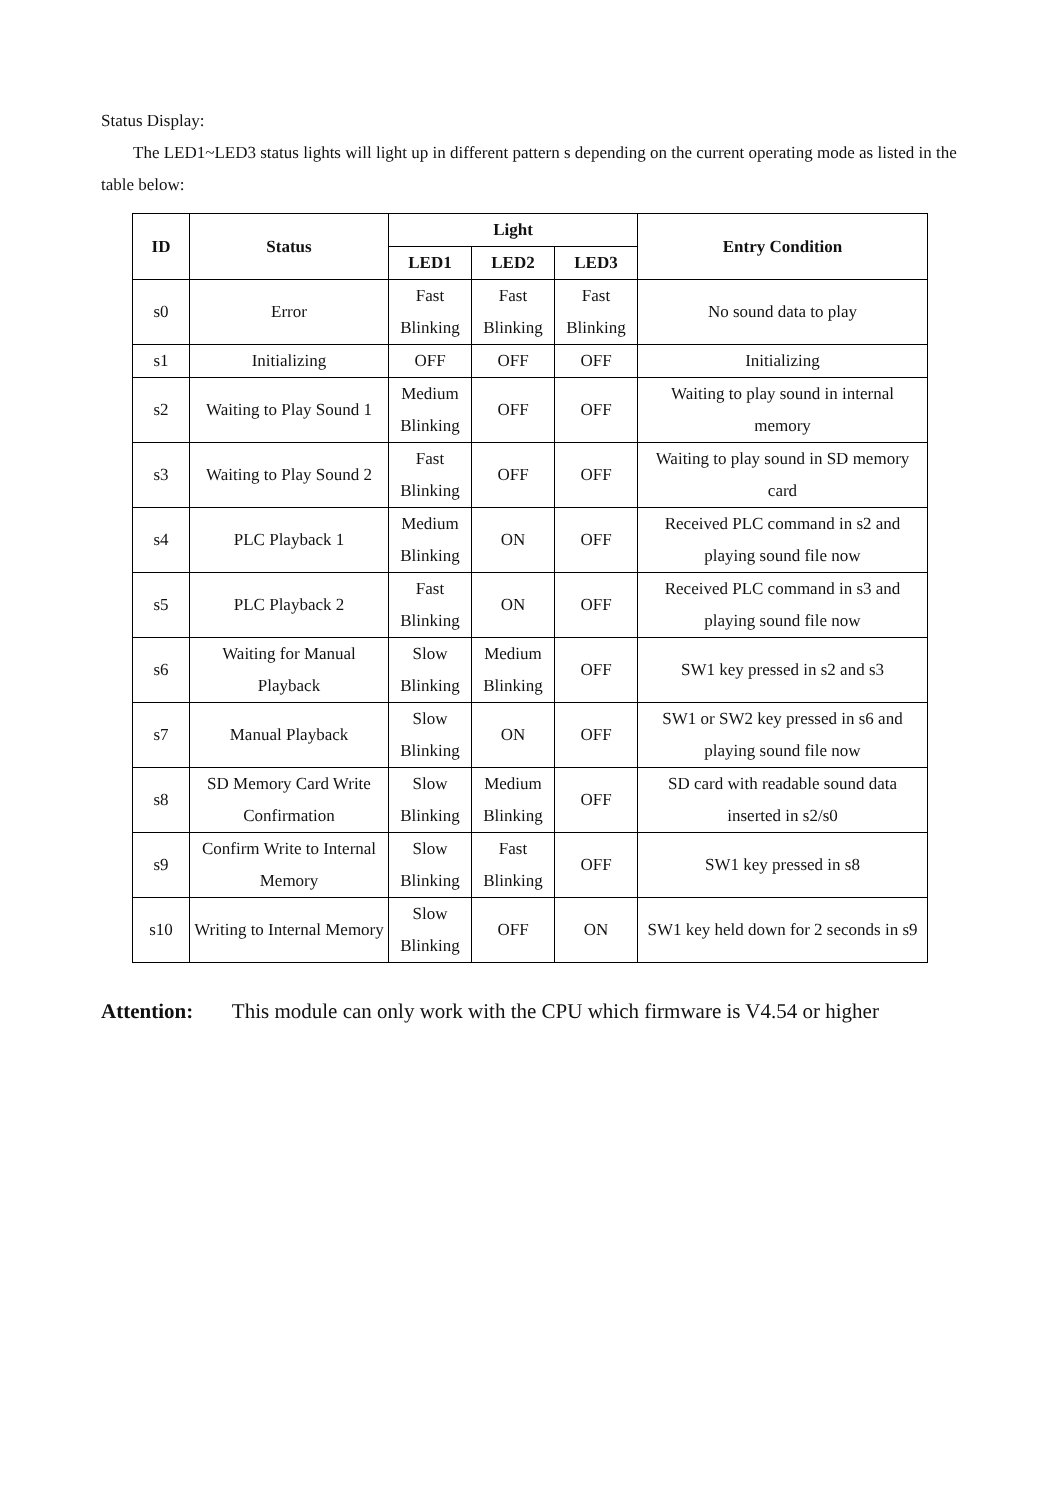Status Display:
The LED1~LED3 status lights will light up in different pattern s depending on the current operating mode as listed in the table below:
| ID | Status | Light | | | Entry Condition |
| --- | --- | --- | --- | --- | --- |
| | | LED1 | LED2 | LED3 | |
| s0 | Error | Fast Blinking | Fast Blinking | Fast Blinking | No sound data to play |
| s1 | Initializing | OFF | OFF | OFF | Initializing |
| s2 | Waiting to Play Sound 1 | Medium Blinking | OFF | OFF | Waiting to play sound in internal memory |
| s3 | Waiting to Play Sound 2 | Fast Blinking | OFF | OFF | Waiting to play sound in SD memory card |
| s4 | PLC Playback 1 | Medium Blinking | ON | OFF | Received PLC command in s2 and playing sound file now |
| s5 | PLC Playback 2 | Fast Blinking | ON | OFF | Received PLC command in s3 and playing sound file now |
| s6 | Waiting for Manual Playback | Slow Blinking | Medium Blinking | OFF | SW1 key pressed in s2 and s3 |
| s7 | Manual Playback | Slow Blinking | ON | OFF | SW1 or SW2 key pressed in s6 and playing sound file now |
| s8 | SD Memory Card Write Confirmation | Slow Blinking | Medium Blinking | OFF | SD card with readable sound data inserted in s2/s0 |
| s9 | Confirm Write to Internal Memory | Slow Blinking | Fast Blinking | OFF | SW1 key pressed in s8 |
| s10 | Writing to Internal Memory | Slow Blinking | OFF | ON | SW1 key held down for 2 seconds in s9 |
Attention: This module can only work with the CPU which firmware is V4.54 or higher